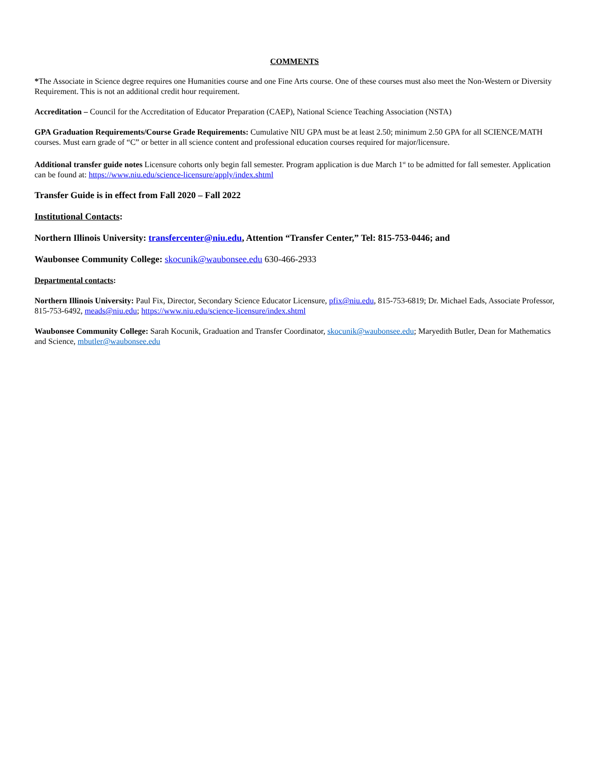COMMENTS
*The Associate in Science degree requires one Humanities course and one Fine Arts course. One of these courses must also meet the Non-Western or Diversity Requirement. This is not an additional credit hour requirement.
Accreditation – Council for the Accreditation of Educator Preparation (CAEP), National Science Teaching Association (NSTA)
GPA Graduation Requirements/Course Grade Requirements: Cumulative NIU GPA must be at least 2.50; minimum 2.50 GPA for all SCIENCE/MATH courses. Must earn grade of “C” or better in all science content and professional education courses required for major/licensure.
Additional transfer guide notes Licensure cohorts only begin fall semester. Program application is due March 1<sup>st</sup> to be admitted for fall semester. Application can be found at: https://www.niu.edu/science-licensure/apply/index.shtml
Transfer Guide is in effect from Fall 2020 – Fall 2022
Institutional Contacts:
Northern Illinois University: transfercenter@niu.edu, Attention “Transfer Center,” Tel: 815-753-0446; and
Waubonsee Community College: skocunik@waubonsee.edu 630-466-2933
Departmental contacts:
Northern Illinois University: Paul Fix, Director, Secondary Science Educator Licensure, pfix@niu.edu, 815-753-6819; Dr. Michael Eads, Associate Professor, 815-753-6492, meads@niu.edu; https://www.niu.edu/science-licensure/index.shtml
Waubonsee Community College: Sarah Kocunik, Graduation and Transfer Coordinator, skocunik@waubonsee.edu; Maryedith Butler, Dean for Mathematics and Science, mbutler@waubonsee.edu